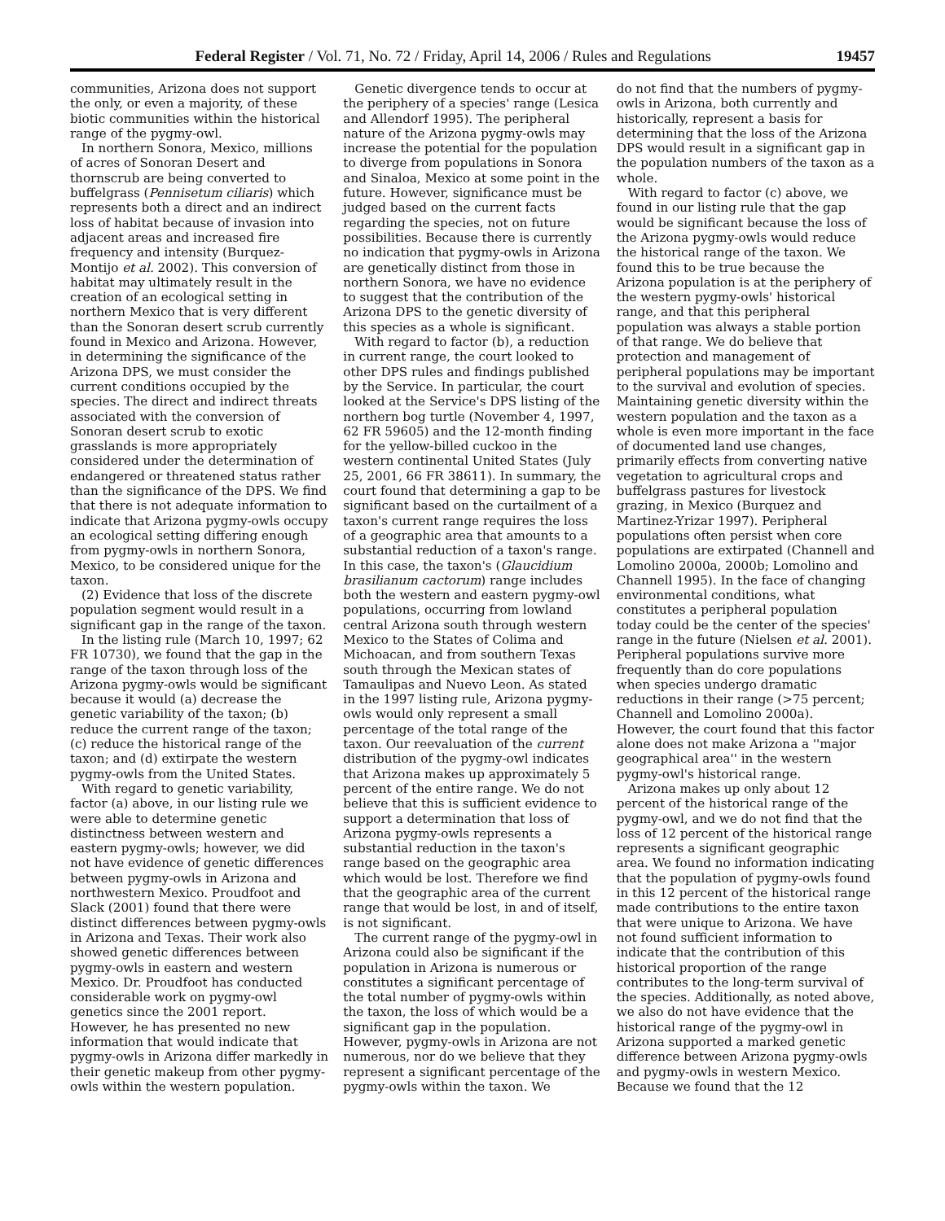Federal Register / Vol. 71, No. 72 / Friday, April 14, 2006 / Rules and Regulations 19457
communities, Arizona does not support the only, or even a majority, of these biotic communities within the historical range of the pygmy-owl.
In northern Sonora, Mexico, millions of acres of Sonoran Desert and thornscrub are being converted to buffelgrass (Pennisetum ciliaris) which represents both a direct and an indirect loss of habitat because of invasion into adjacent areas and increased fire frequency and intensity (Burquez-Montijo et al. 2002). This conversion of habitat may ultimately result in the creation of an ecological setting in northern Mexico that is very different than the Sonoran desert scrub currently found in Mexico and Arizona. However, in determining the significance of the Arizona DPS, we must consider the current conditions occupied by the species. The direct and indirect threats associated with the conversion of Sonoran desert scrub to exotic grasslands is more appropriately considered under the determination of endangered or threatened status rather than the significance of the DPS. We find that there is not adequate information to indicate that Arizona pygmy-owls occupy an ecological setting differing enough from pygmy-owls in northern Sonora, Mexico, to be considered unique for the taxon.
(2) Evidence that loss of the discrete population segment would result in a significant gap in the range of the taxon.
In the listing rule (March 10, 1997; 62 FR 10730), we found that the gap in the range of the taxon through loss of the Arizona pygmy-owls would be significant because it would (a) decrease the genetic variability of the taxon; (b) reduce the current range of the taxon; (c) reduce the historical range of the taxon; and (d) extirpate the western pygmy-owls from the United States.
With regard to genetic variability, factor (a) above, in our listing rule we were able to determine genetic distinctness between western and eastern pygmy-owls; however, we did not have evidence of genetic differences between pygmy-owls in Arizona and northwestern Mexico. Proudfoot and Slack (2001) found that there were distinct differences between pygmy-owls in Arizona and Texas. Their work also showed genetic differences between pygmy-owls in eastern and western Mexico. Dr. Proudfoot has conducted considerable work on pygmy-owl genetics since the 2001 report. However, he has presented no new information that would indicate that pygmy-owls in Arizona differ markedly in their genetic makeup from other pygmy-owls within the western population.
Genetic divergence tends to occur at the periphery of a species' range (Lesica and Allendorf 1995). The peripheral nature of the Arizona pygmy-owls may increase the potential for the population to diverge from populations in Sonora and Sinaloa, Mexico at some point in the future. However, significance must be judged based on the current facts regarding the species, not on future possibilities. Because there is currently no indication that pygmy-owls in Arizona are genetically distinct from those in northern Sonora, we have no evidence to suggest that the contribution of the Arizona DPS to the genetic diversity of this species as a whole is significant.
With regard to factor (b), a reduction in current range, the court looked to other DPS rules and findings published by the Service. In particular, the court looked at the Service's DPS listing of the northern bog turtle (November 4, 1997, 62 FR 59605) and the 12-month finding for the yellow-billed cuckoo in the western continental United States (July 25, 2001, 66 FR 38611). In summary, the court found that determining a gap to be significant based on the curtailment of a taxon's current range requires the loss of a geographic area that amounts to a substantial reduction of a taxon's range. In this case, the taxon's (Glaucidium brasilianum cactorum) range includes both the western and eastern pygmy-owl populations, occurring from lowland central Arizona south through western Mexico to the States of Colima and Michoacan, and from southern Texas south through the Mexican states of Tamaulipas and Nuevo Leon. As stated in the 1997 listing rule, Arizona pygmy-owls would only represent a small percentage of the total range of the taxon. Our reevaluation of the current distribution of the pygmy-owl indicates that Arizona makes up approximately 5 percent of the entire range. We do not believe that this is sufficient evidence to support a determination that loss of Arizona pygmy-owls represents a substantial reduction in the taxon's range based on the geographic area which would be lost. Therefore we find that the geographic area of the current range that would be lost, in and of itself, is not significant.
The current range of the pygmy-owl in Arizona could also be significant if the population in Arizona is numerous or constitutes a significant percentage of the total number of pygmy-owls within the taxon, the loss of which would be a significant gap in the population. However, pygmy-owls in Arizona are not numerous, nor do we believe that they represent a significant percentage of the pygmy-owls within the taxon. We
do not find that the numbers of pygmy-owls in Arizona, both currently and historically, represent a basis for determining that the loss of the Arizona DPS would result in a significant gap in the population numbers of the taxon as a whole.
With regard to factor (c) above, we found in our listing rule that the gap would be significant because the loss of the Arizona pygmy-owls would reduce the historical range of the taxon. We found this to be true because the Arizona population is at the periphery of the western pygmy-owls' historical range, and that this peripheral population was always a stable portion of that range. We do believe that protection and management of peripheral populations may be important to the survival and evolution of species. Maintaining genetic diversity within the western population and the taxon as a whole is even more important in the face of documented land use changes, primarily effects from converting native vegetation to agricultural crops and buffelgrass pastures for livestock grazing, in Mexico (Burquez and Martinez-Yrizar 1997). Peripheral populations often persist when core populations are extirpated (Channell and Lomolino 2000a, 2000b; Lomolino and Channell 1995). In the face of changing environmental conditions, what constitutes a peripheral population today could be the center of the species' range in the future (Nielsen et al. 2001). Peripheral populations survive more frequently than do core populations when species undergo dramatic reductions in their range (>75 percent; Channell and Lomolino 2000a). However, the court found that this factor alone does not make Arizona a ''major geographical area'' in the western pygmy-owl's historical range.
Arizona makes up only about 12 percent of the historical range of the pygmy-owl, and we do not find that the loss of 12 percent of the historical range represents a significant geographic area. We found no information indicating that the population of pygmy-owls found in this 12 percent of the historical range made contributions to the entire taxon that were unique to Arizona. We have not found sufficient information to indicate that the contribution of this historical proportion of the range contributes to the long-term survival of the species. Additionally, as noted above, we also do not have evidence that the historical range of the pygmy-owl in Arizona supported a marked genetic difference between Arizona pygmy-owls and pygmy-owls in western Mexico. Because we found that the 12